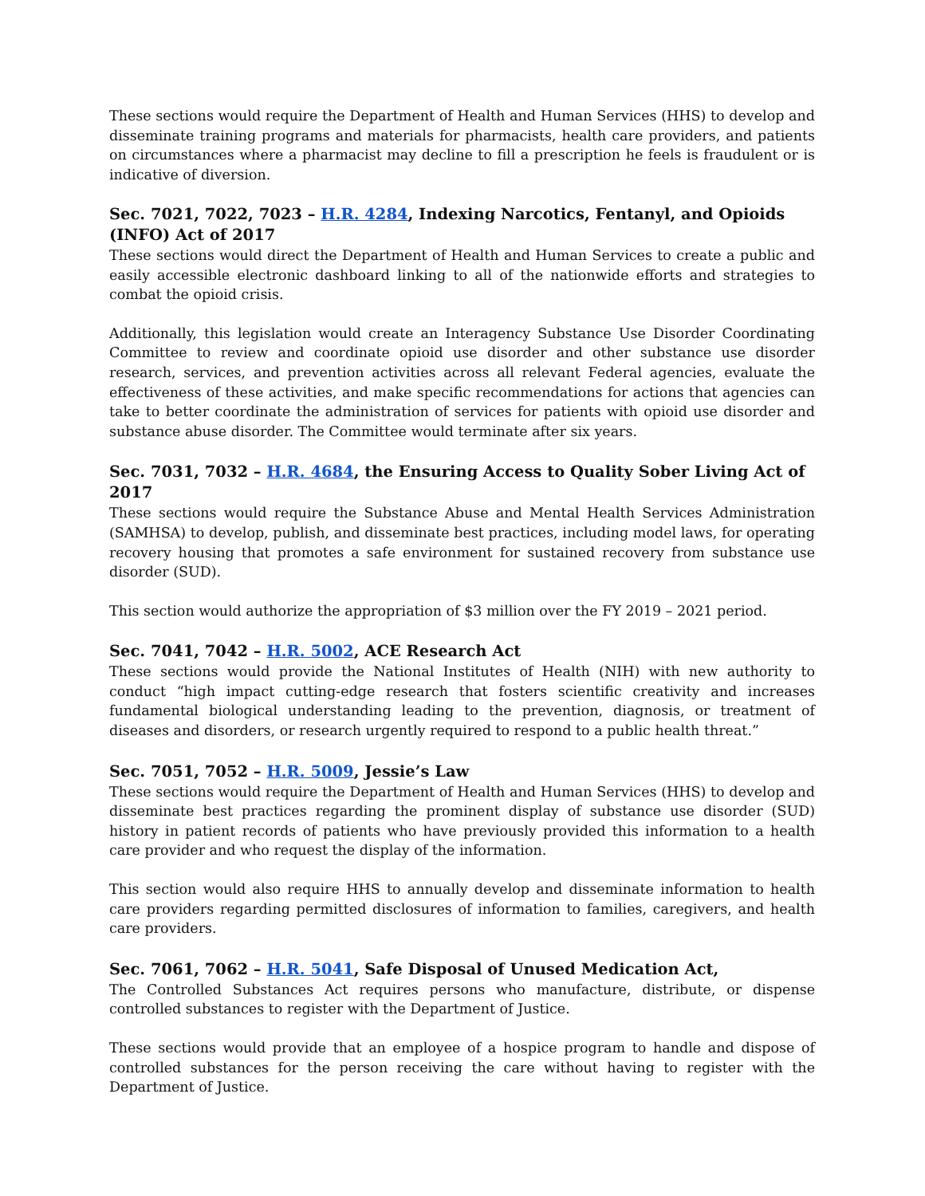These sections would require the Department of Health and Human Services (HHS) to develop and disseminate training programs and materials for pharmacists, health care providers, and patients on circumstances where a pharmacist may decline to fill a prescription he feels is fraudulent or is indicative of diversion.
Sec. 7021, 7022, 7023 – H.R. 4284, Indexing Narcotics, Fentanyl, and Opioids (INFO) Act of 2017
These sections would direct the Department of Health and Human Services to create a public and easily accessible electronic dashboard linking to all of the nationwide efforts and strategies to combat the opioid crisis.
Additionally, this legislation would create an Interagency Substance Use Disorder Coordinating Committee to review and coordinate opioid use disorder and other substance use disorder research, services, and prevention activities across all relevant Federal agencies, evaluate the effectiveness of these activities, and make specific recommendations for actions that agencies can take to better coordinate the administration of services for patients with opioid use disorder and substance abuse disorder. The Committee would terminate after six years.
Sec. 7031, 7032 – H.R. 4684, the Ensuring Access to Quality Sober Living Act of 2017
These sections would require the Substance Abuse and Mental Health Services Administration (SAMHSA) to develop, publish, and disseminate best practices, including model laws, for operating recovery housing that promotes a safe environment for sustained recovery from substance use disorder (SUD).
This section would authorize the appropriation of $3 million over the FY 2019 – 2021 period.
Sec. 7041, 7042 – H.R. 5002, ACE Research Act
These sections would provide the National Institutes of Health (NIH) with new authority to conduct “high impact cutting-edge research that fosters scientific creativity and increases fundamental biological understanding leading to the prevention, diagnosis, or treatment of diseases and disorders, or research urgently required to respond to a public health threat.”
Sec. 7051, 7052 – H.R. 5009, Jessie’s Law
These sections would require the Department of Health and Human Services (HHS) to develop and disseminate best practices regarding the prominent display of substance use disorder (SUD) history in patient records of patients who have previously provided this information to a health care provider and who request the display of the information.
This section would also require HHS to annually develop and disseminate information to health care providers regarding permitted disclosures of information to families, caregivers, and health care providers.
Sec. 7061, 7062 – H.R. 5041, Safe Disposal of Unused Medication Act,
The Controlled Substances Act requires persons who manufacture, distribute, or dispense controlled substances to register with the Department of Justice.
These sections would provide that an employee of a hospice program to handle and dispose of controlled substances for the person receiving the care without having to register with the Department of Justice.